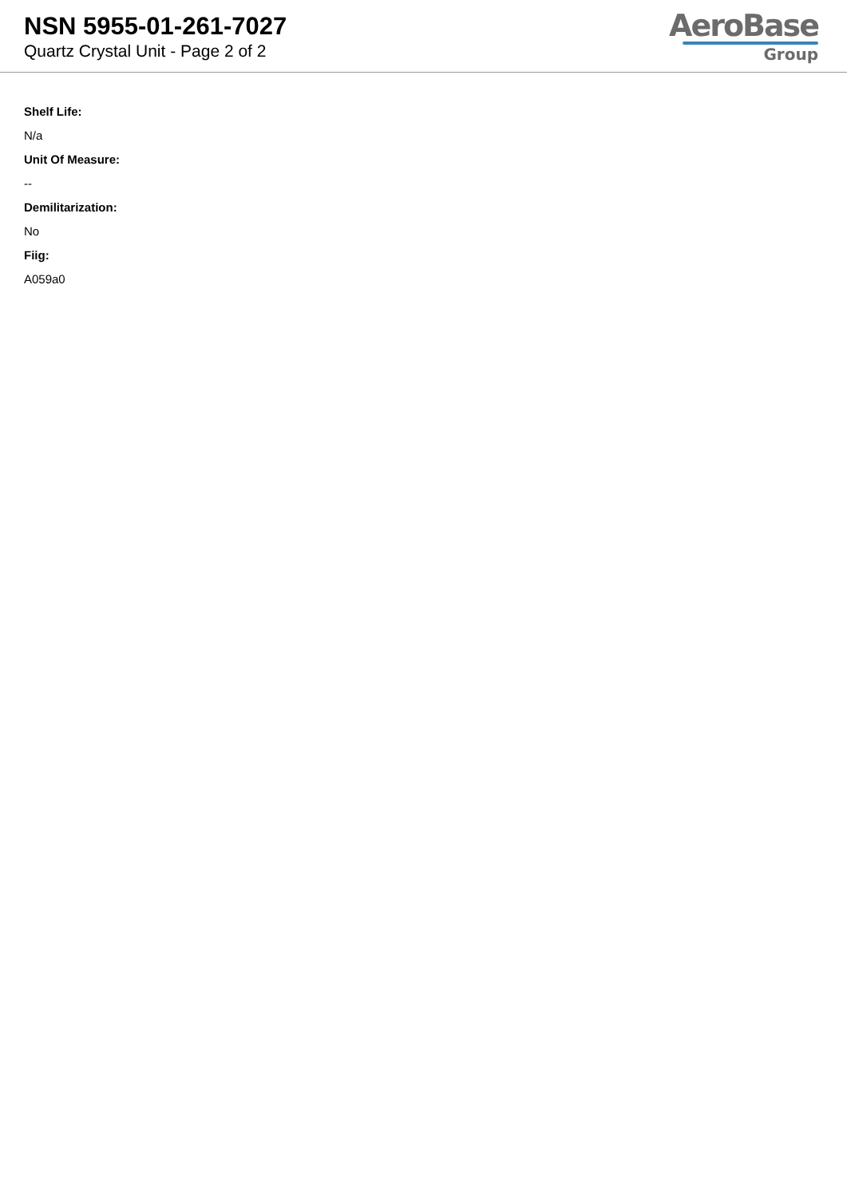NSN 5955-01-261-7027
Quartz Crystal Unit - Page 2 of 2
AeroBase
Group
Shelf Life:
N/a
Unit Of Measure:
--
Demilitarization:
No
Fiig:
A059a0